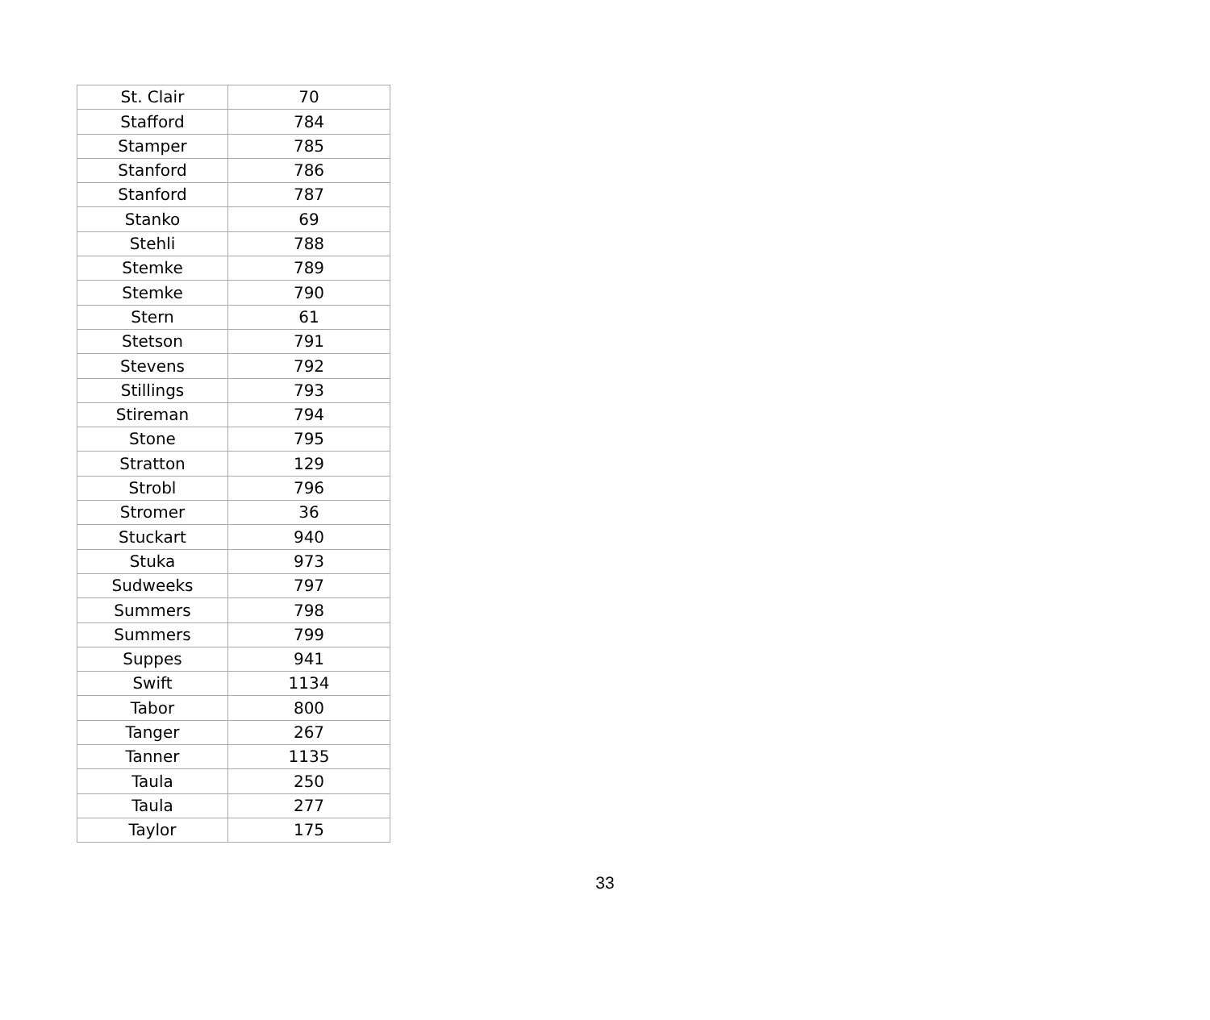| St. Clair | 70 |
| Stafford | 784 |
| Stamper | 785 |
| Stanford | 786 |
| Stanford | 787 |
| Stanko | 69 |
| Stehli | 788 |
| Stemke | 789 |
| Stemke | 790 |
| Stern | 61 |
| Stetson | 791 |
| Stevens | 792 |
| Stillings | 793 |
| Stireman | 794 |
| Stone | 795 |
| Stratton | 129 |
| Strobl | 796 |
| Stromer | 36 |
| Stuckart | 940 |
| Stuka | 973 |
| Sudweeks | 797 |
| Summers | 798 |
| Summers | 799 |
| Suppes | 941 |
| Swift | 1134 |
| Tabor | 800 |
| Tanger | 267 |
| Tanner | 1135 |
| Taula | 250 |
| Taula | 277 |
| Taylor | 175 |
33